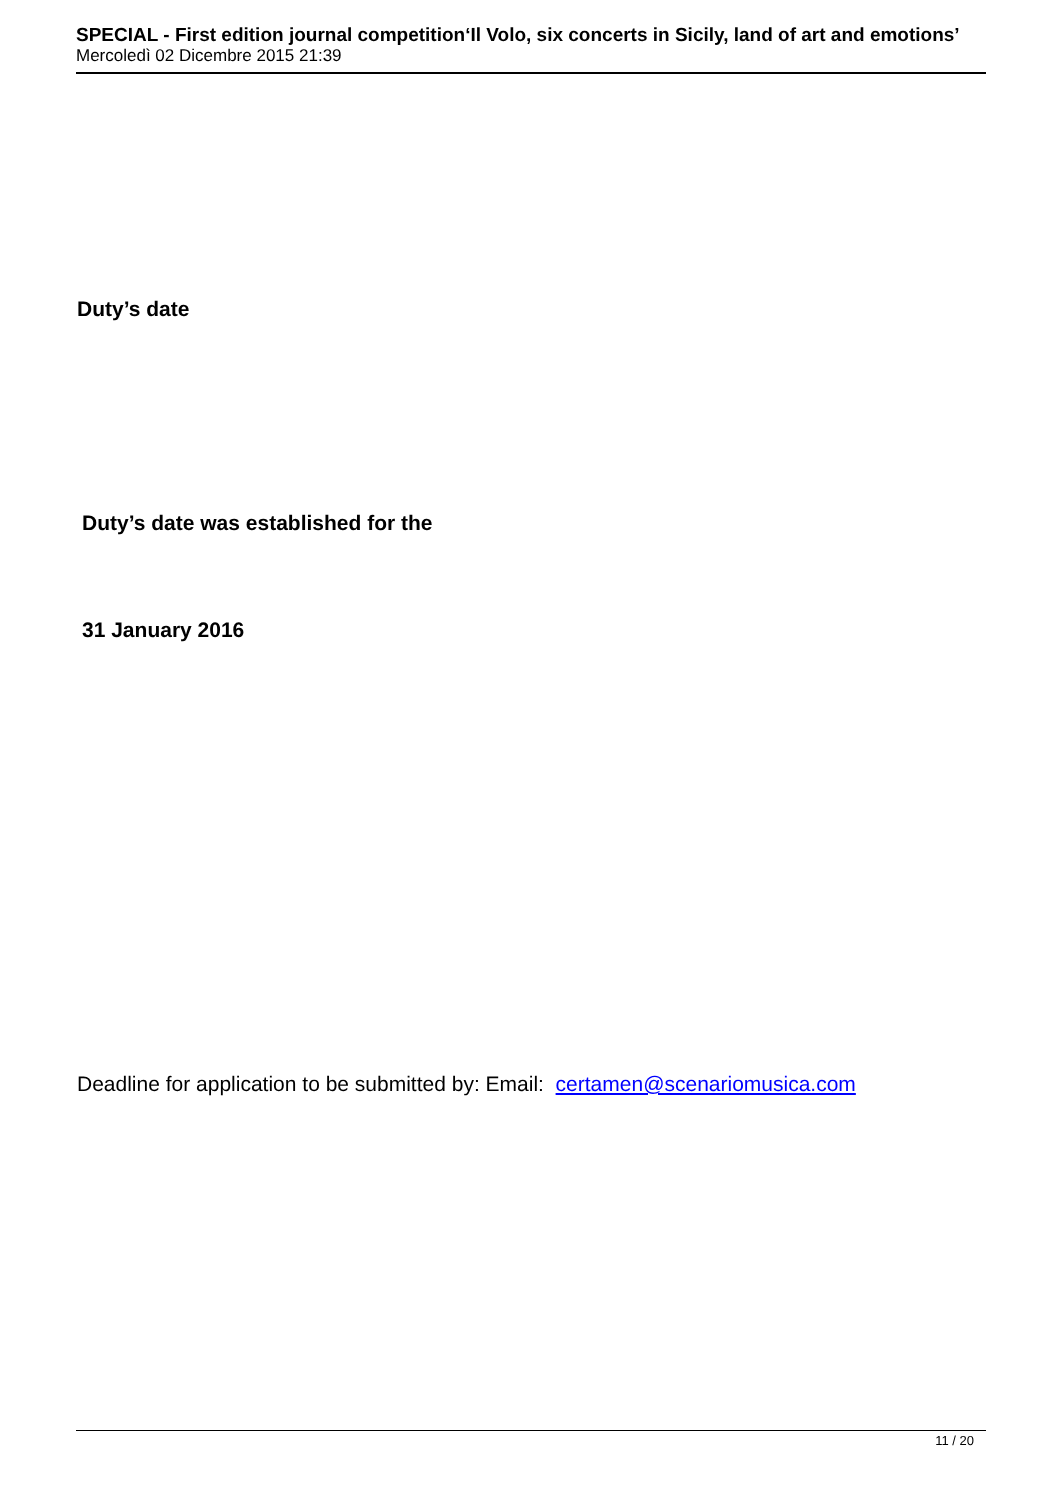SPECIAL - First edition journal competition‘Il Volo, six concerts in Sicily, land of art and emotions’
Mercoledì 02 Dicembre 2015 21:39
Duty’s date
Duty’s date was established for the
31 January 2016
Deadline for application to be submitted by: Email: certamen@scenariomusica.com
11 / 20